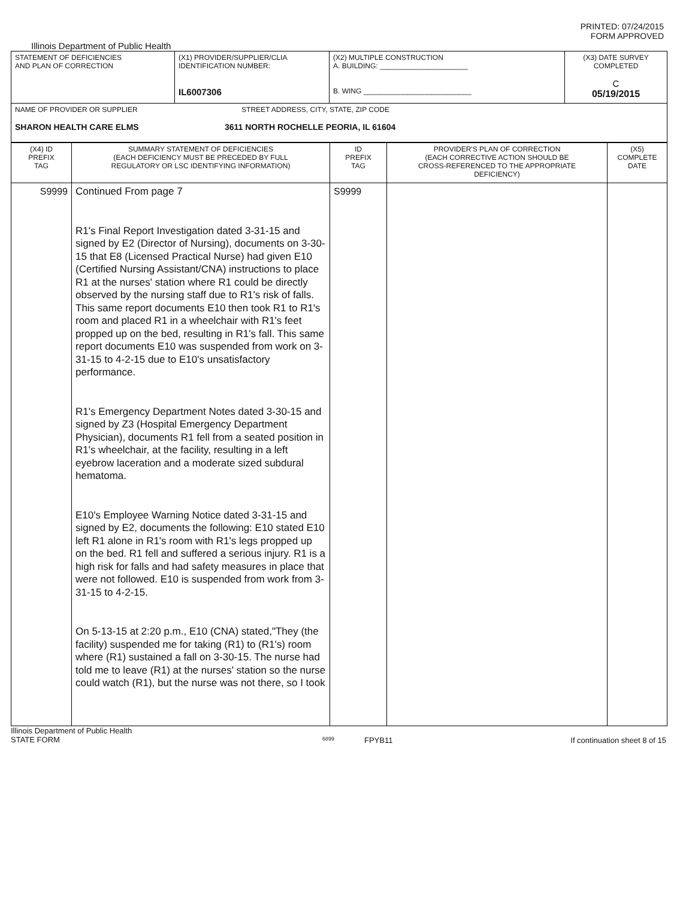PRINTED: 07/24/2015
FORM APPROVED
Illinois Department of Public Health
| STATEMENT OF DEFICIENCIES AND PLAN OF CORRECTION | (X1) PROVIDER/SUPPLIER/CLIA IDENTIFICATION NUMBER: IL6007306 | (X2) MULTIPLE CONSTRUCTION A. BUILDING: ______________________ B. WING ___________________________ | (X3) DATE SURVEY COMPLETED C 05/19/2015 |
| NAME OF PROVIDER OR SUPPLIER STREET ADDRESS, CITY, STATE, ZIP CODE SHARON HEALTH CARE ELMS 3611 NORTH ROCHELLE PEORIA, IL 61604 | | | |
| (X4) ID PREFIX TAG | SUMMARY STATEMENT OF DEFICIENCIES (EACH DEFICIENCY MUST BE PRECEDED BY FULL REGULATORY OR LSC IDENTIFYING INFORMATION) | ID PREFIX TAG | PROVIDER'S PLAN OF CORRECTION (EACH CORRECTIVE ACTION SHOULD BE CROSS-REFERENCED TO THE APPROPRIATE DEFICIENCY) | (X5) COMPLETE DATE |
| --- | --- | --- | --- | --- |
| S9999 | Continued From page 7 R1's Final Report Investigation dated 3-31-15 and signed by E2 (Director of Nursing), documents on 3-30-15 that E8 (Licensed Practical Nurse) had given E10 (Certified Nursing Assistant/CNA) instructions to place R1 at the nurses' station where R1 could be directly observed by the nursing staff due to R1's risk of falls. This same report documents E10 then took R1 to R1's room and placed R1 in a wheelchair with R1's feet propped up on the bed, resulting in R1's fall. This same report documents E10 was suspended from work on 3-31-15 to 4-2-15 due to E10's unsatisfactory performance. R1's Emergency Department Notes dated 3-30-15 and signed by Z3 (Hospital Emergency Department Physician), documents R1 fell from a seated position in R1's wheelchair, at the facility, resulting in a left eyebrow laceration and a moderate sized subdural hematoma. E10's Employee Warning Notice dated 3-31-15 and signed by E2, documents the following: E10 stated E10 left R1 alone in R1's room with R1's legs propped up on the bed. R1 fell and suffered a serious injury. R1 is a high risk for falls and had safety measures in place that were not followed. E10 is suspended from work from 3-31-15 to 4-2-15. On 5-13-15 at 2:20 p.m., E10 (CNA) stated,"They (the facility) suspended me for taking (R1) to (R1's) room where (R1) sustained a fall on 3-30-15. The nurse had told me to leave (R1) at the nurses' station so the nurse could watch (R1), but the nurse was not there, so I took | S9999 | | |
Illinois Department of Public Health
STATE FORM
6899
FPYB11 If continuation sheet 8 of 15